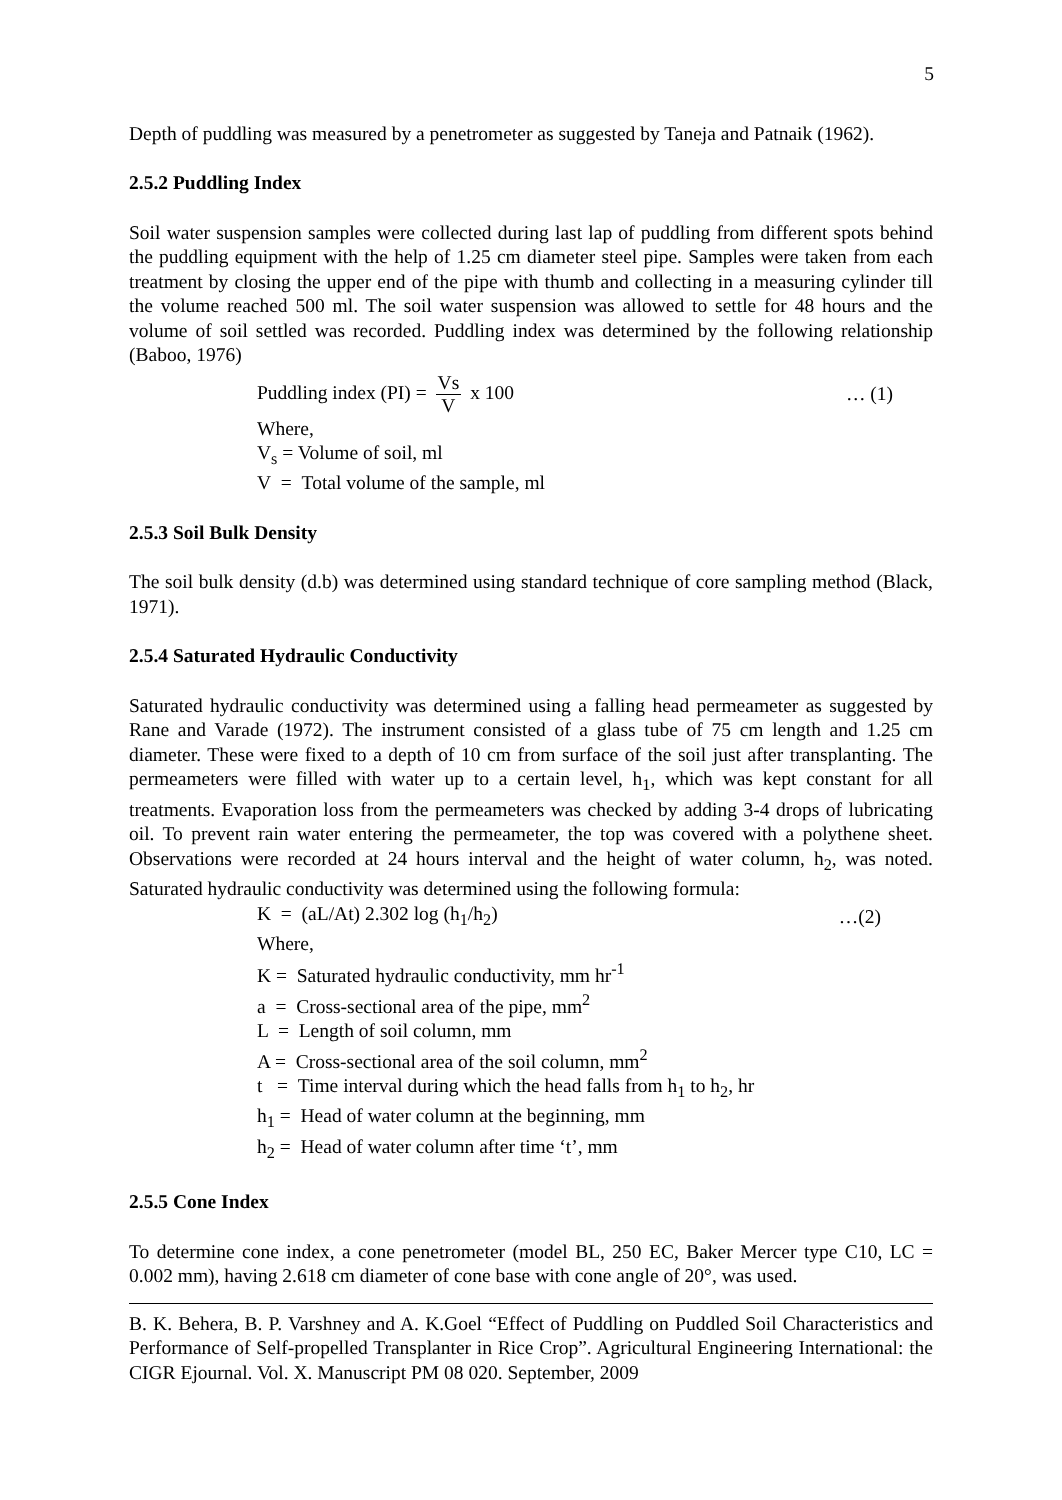5
Depth of puddling was measured by a penetrometer as suggested by Taneja and Patnaik (1962).
2.5.2 Puddling Index
Soil water suspension samples were collected during last lap of puddling from different spots behind the puddling equipment with the help of 1.25 cm diameter steel pipe. Samples were taken from each treatment by closing the upper end of the pipe with thumb and collecting in a measuring cylinder till the volume reached 500 ml. The soil water suspension was allowed to settle for 48 hours and the volume of soil settled was recorded. Puddling index was determined by the following relationship (Baboo, 1976)
Puddling index (PI) = Vs V x 100 … (1)
Where,
V<sub>s</sub> = Volume of soil, ml
V = Total volume of the sample, ml
2.5.3 Soil Bulk Density
The soil bulk density (d.b) was determined using standard technique of core sampling method (Black, 1971).
2.5.4 Saturated Hydraulic Conductivity
Saturated hydraulic conductivity was determined using a falling head permeameter as suggested by Rane and Varade (1972). The instrument consisted of a glass tube of 75 cm length and 1.25 cm diameter. These were fixed to a depth of 10 cm from surface of the soil just after transplanting. The permeameters were filled with water up to a certain level, h<sub>1</sub>, which was kept constant for all treatments. Evaporation loss from the permeameters was checked by adding 3-4 drops of lubricating oil. To prevent rain water entering the permeameter, the top was covered with a polythene sheet. Observations were recorded at 24 hours interval and the height of water column, h<sub>2</sub>, was noted. Saturated hydraulic conductivity was determined using the following formula:
K = (aL/At) 2.302 log (h<sub>1</sub>/h<sub>2</sub>) …(2)
Where,
K = Saturated hydraulic conductivity, mm hr<sup>-1</sup>
a = Cross-sectional area of the pipe, mm<sup>2</sup>
L = Length of soil column, mm
A = Cross-sectional area of the soil column, mm<sup>2</sup>
t = Time interval during which the head falls from h<sub>1</sub> to h<sub>2</sub>, hr
h<sub>1</sub> = Head of water column at the beginning, mm
h<sub>2</sub> = Head of water column after time ‘t’, mm
2.5.5 Cone Index
To determine cone index, a cone penetrometer (model BL, 250 EC, Baker Mercer type C10, LC = 0.002 mm), having 2.618 cm diameter of cone base with cone angle of 20°, was used.
B. K. Behera, B. P. Varshney and A. K.Goel “Effect of Puddling on Puddled Soil Characteristics and Performance of Self-propelled Transplanter in Rice Crop”. Agricultural Engineering International: the CIGR Ejournal. Vol. X. Manuscript PM 08 020. September, 2009